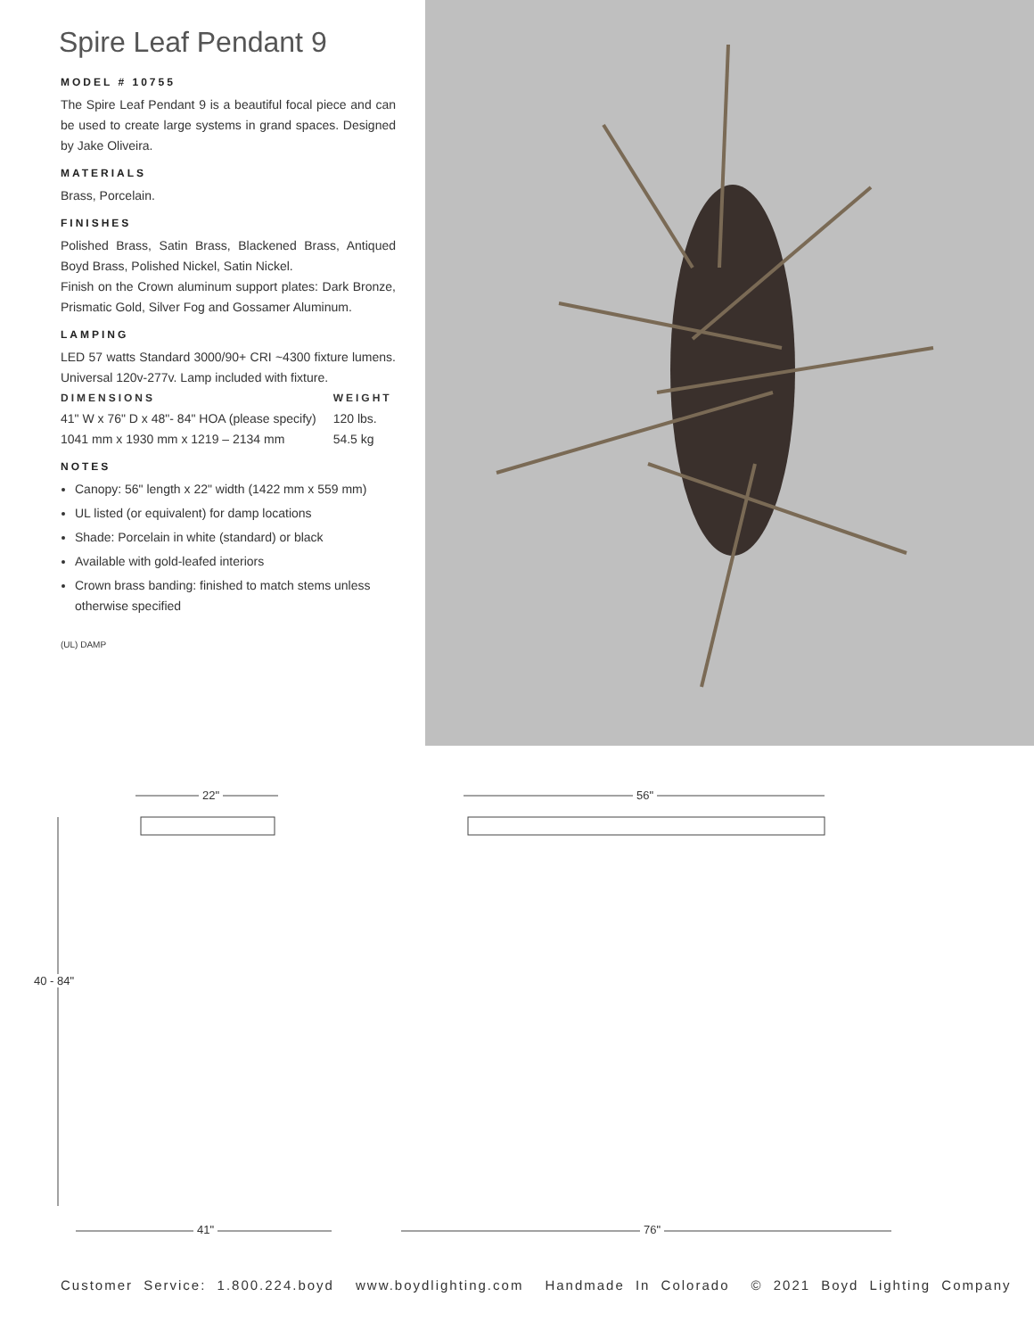Spire Leaf Pendant 9
MODEL # 10755
The Spire Leaf Pendant 9 is a beautiful focal piece and can be used to create large systems in grand spaces. Designed by Jake Oliveira.
MATERIALS
Brass, Porcelain.
FINISHES
Polished Brass, Satin Brass, Blackened Brass, Antiqued Boyd Brass, Polished Nickel, Satin Nickel.
Finish on the Crown aluminum support plates: Dark Bronze, Prismatic Gold, Silver Fog and Gossamer Aluminum.
LAMPING
LED 57 watts Standard 3000/90+ CRI ~4300 fixture lumens. Universal 120v-277v. Lamp included with fixture.
| DIMENSIONS | WEIGHT |
| --- | --- |
| 41" W x 76" D x 48"- 84" HOA (please specify) | 120 lbs. |
| 1041 mm x 1930 mm x 1219 – 2134 mm | 54.5 kg |
NOTES
Canopy: 56" length x 22" width (1422 mm x 559 mm)
UL listed (or equivalent) for damp locations
Shade: Porcelain in white (standard) or black
Available with gold-leafed interiors
Crown brass banding: finished to match stems unless otherwise specified
(UL) DAMP
22" 56"
40 - 84"
41" 76"
Customer Service: 1.800.224.boyd www.boydlighting.com Handmade In Colorado © 2021 Boyd Lighting Company